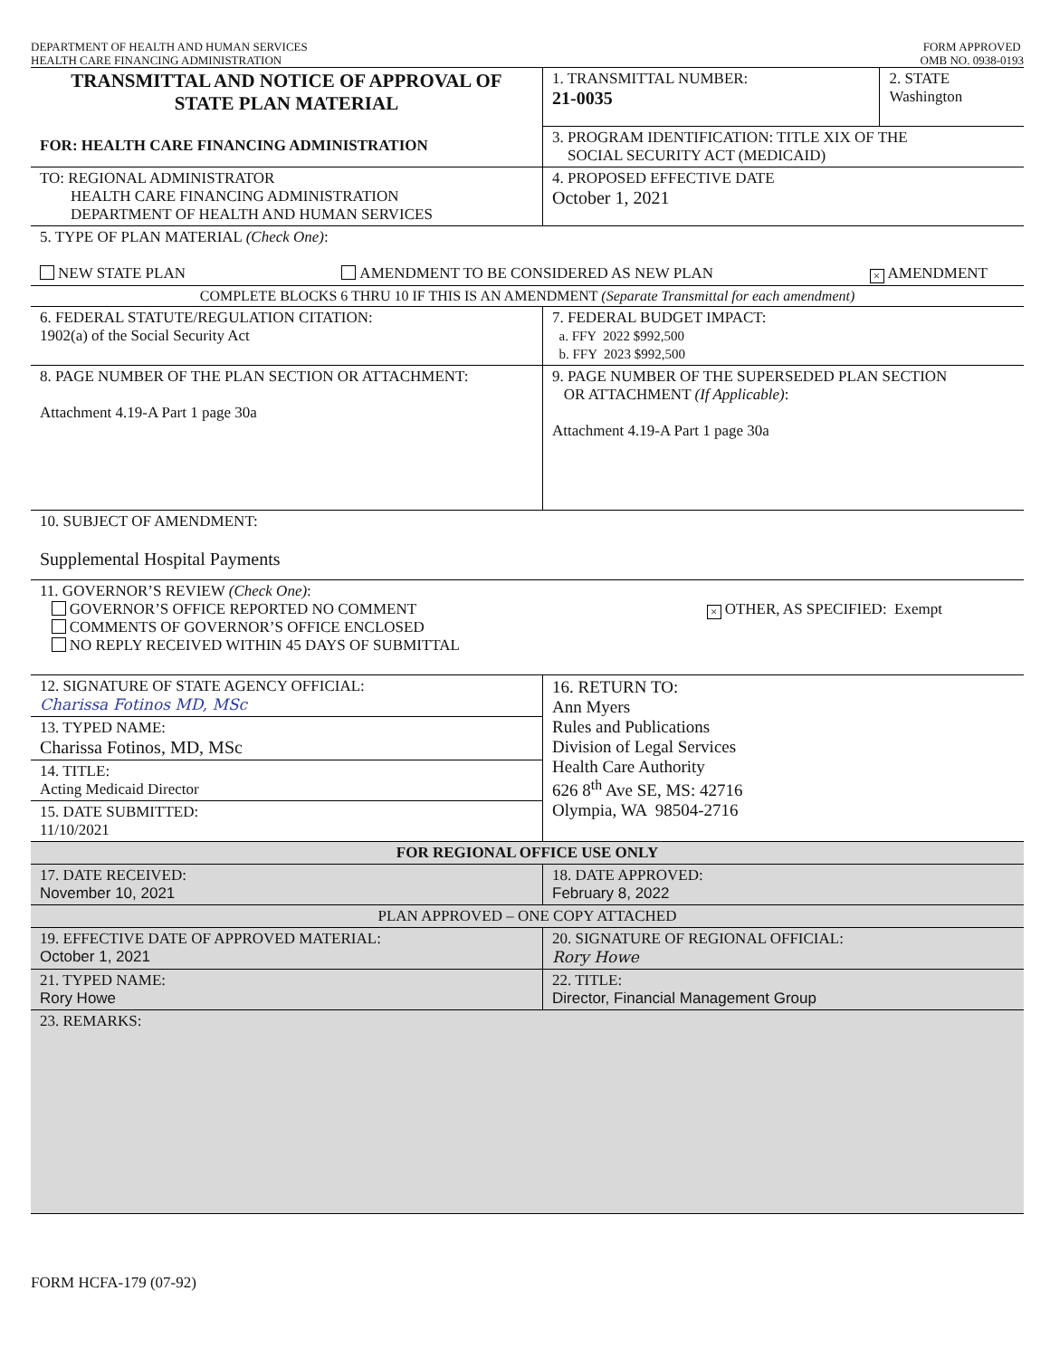DEPARTMENT OF HEALTH AND HUMAN SERVICES
HEALTH CARE FINANCING ADMINISTRATION
FORM APPROVED
OMB NO. 0938-0193
| TRANSMITTAL AND NOTICE OF APPROVAL OF STATE PLAN MATERIAL FOR: HEALTH CARE FINANCING ADMINISTRATION | 1. TRANSMITTAL NUMBER: 21-0035 | 2. STATE Washington |
| | 3. PROGRAM IDENTIFICATION: TITLE XIX OF THE SOCIAL SECURITY ACT (MEDICAID) | |
| TO: REGIONAL ADMINISTRATOR HEALTH CARE FINANCING ADMINISTRATION DEPARTMENT OF HEALTH AND HUMAN SERVICES | 4. PROPOSED EFFECTIVE DATE October 1, 2021 | |
| 5. TYPE OF PLAN MATERIAL (Check One) : NEW STATE PLAN AMENDMENT TO BE CONSIDERED AS NEW PLAN × AMENDMENT | | |
| COMPLETE BLOCKS 6 THRU 10 IF THIS IS AN AMENDMENT (Separate Transmittal for each amendment) | | |
| 6. FEDERAL STATUTE/REGULATION CITATION: 1902(a) of the Social Security Act | 7. FEDERAL BUDGET IMPACT: a. FFY 2022 $992,500 b. FFY 2023 $992,500 | |
| 8. PAGE NUMBER OF THE PLAN SECTION OR ATTACHMENT: Attachment 4.19-A Part 1 page 30a | 9. PAGE NUMBER OF THE SUPERSEDED PLAN SECTION OR ATTACHMENT (If Applicable) : Attachment 4.19-A Part 1 page 30a | |
| 10. SUBJECT OF AMENDMENT: Supplemental Hospital Payments | | |
| 11. GOVERNOR’S REVIEW (Check One) : GOVERNOR’S OFFICE REPORTED NO COMMENT COMMENTS OF GOVERNOR’S OFFICE ENCLOSED NO REPLY RECEIVED WITHIN 45 DAYS OF SUBMITTAL × OTHER, AS SPECIFIED: Exempt | | |
| 12. SIGNATURE OF STATE AGENCY OFFICIAL: Charissa Fotinos MD, MSc 13. TYPED NAME: Charissa Fotinos, MD, MSc 14. TITLE: Acting Medicaid Director 15. DATE SUBMITTED: 11/10/2021 | 16. RETURN TO: Ann Myers Rules and Publications Division of Legal Services Health Care Authority 626 8<sup>th</sup> Ave SE, MS: 42716 Olympia, WA 98504-2716 | |
| FOR REGIONAL OFFICE USE ONLY | | |
| 17. DATE RECEIVED: November 10, 2021 | 18. DATE APPROVED: February 8, 2022 | |
| PLAN APPROVED – ONE COPY ATTACHED | | |
| 19. EFFECTIVE DATE OF APPROVED MATERIAL: October 1, 2021 | 20. SIGNATURE OF REGIONAL OFFICIAL: Rory Howe | |
| 21. TYPED NAME: Rory Howe | 22. TITLE: Director, Financial Management Group | |
| 23. REMARKS: | | |
FORM HCFA-179 (07-92)